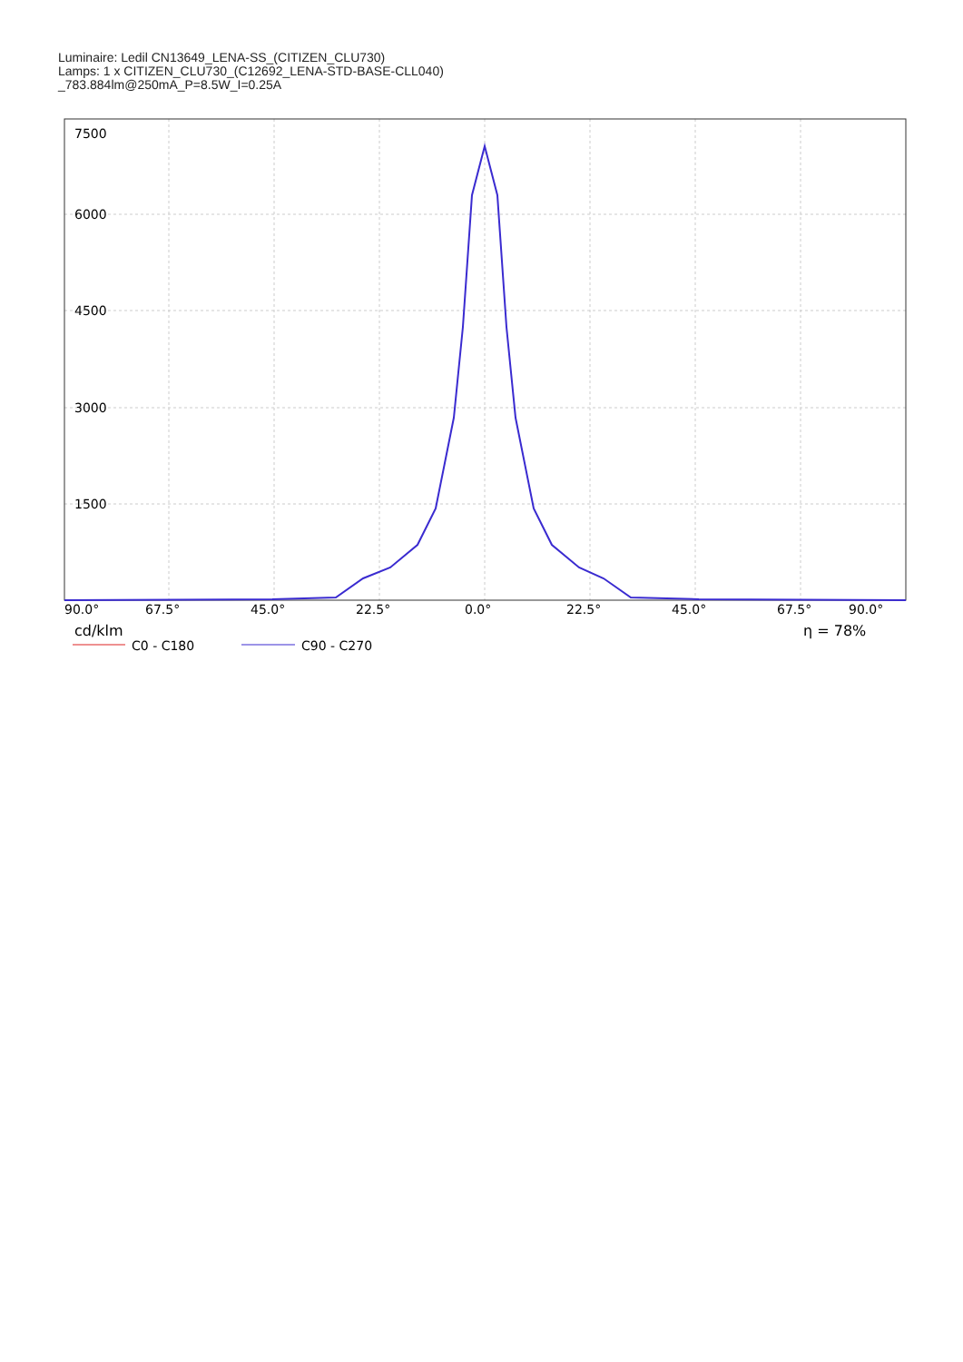Luminaire: Ledil CN13649_LENA-SS_(CITIZEN_CLU730)
Lamps: 1 x CITIZEN_CLU730_(C12692_LENA-STD-BASE-CLL040)
_783.884lm@250mA_P=8.5W_I=0.25A
7500
6000
4500
3000
1500
90.0°
67.5°
45.0°
22.5°
0.0°
22.5°
45.0°
67.5°
90.0°
cd/klm
η = 78%
C0 - C180
C90 - C270